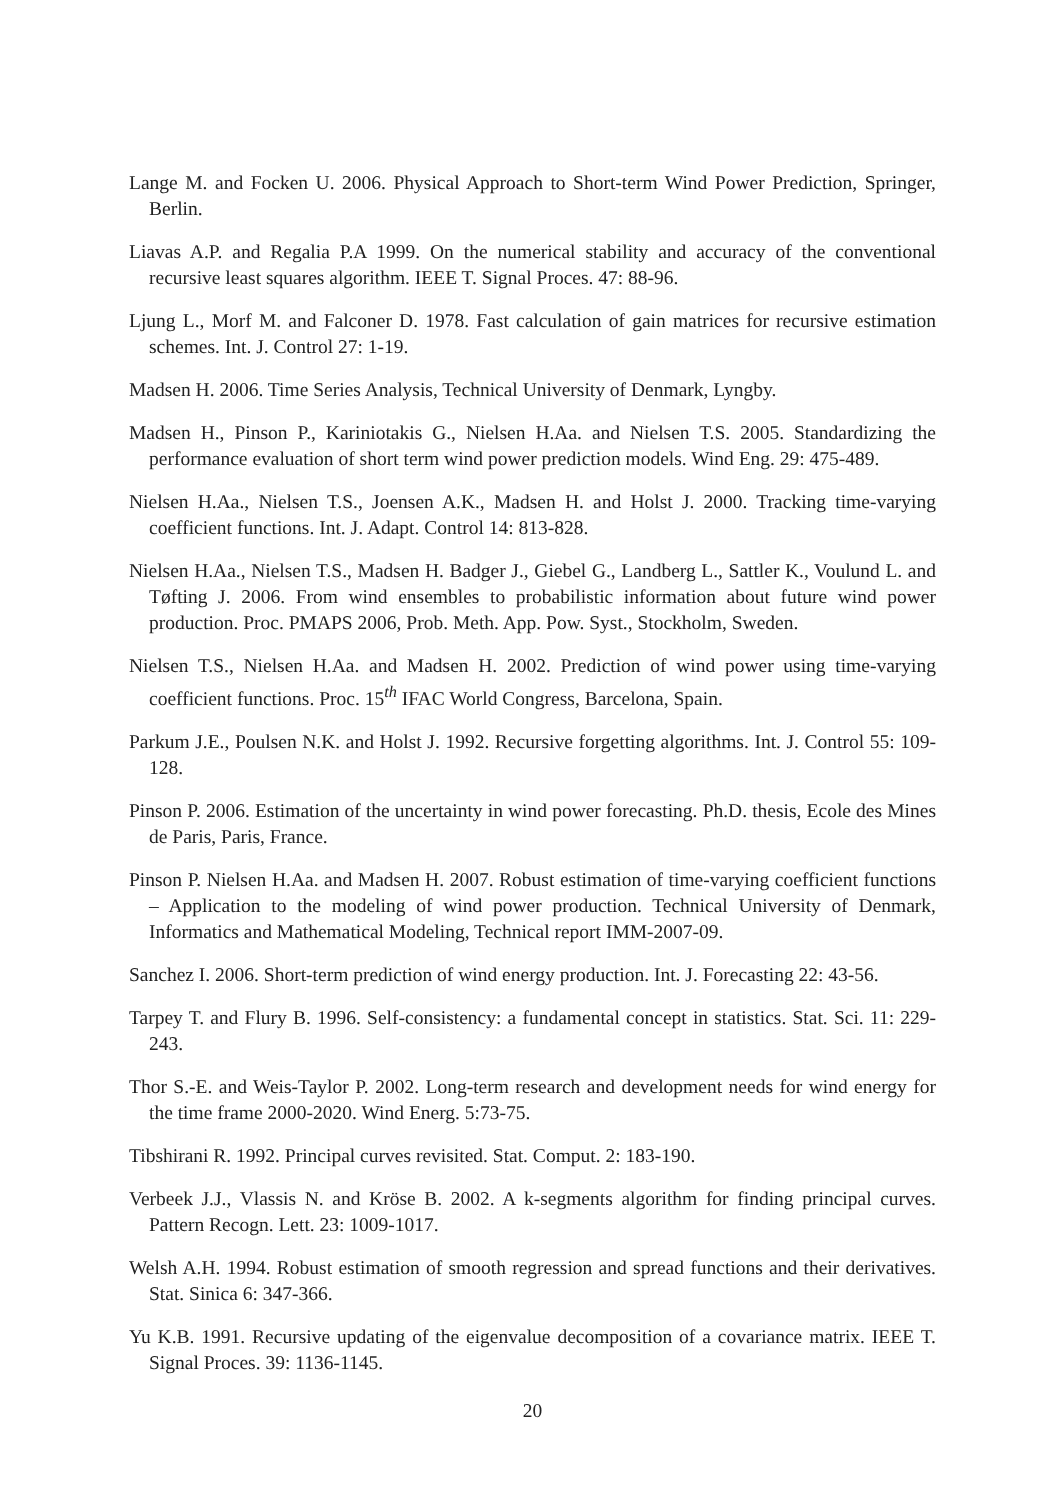Lange M. and Focken U. 2006. Physical Approach to Short-term Wind Power Prediction, Springer, Berlin.
Liavas A.P. and Regalia P.A 1999. On the numerical stability and accuracy of the conventional recursive least squares algorithm. IEEE T. Signal Proces. 47: 88-96.
Ljung L., Morf M. and Falconer D. 1978. Fast calculation of gain matrices for recursive estimation schemes. Int. J. Control 27: 1-19.
Madsen H. 2006. Time Series Analysis, Technical University of Denmark, Lyngby.
Madsen H., Pinson P., Kariniotakis G., Nielsen H.Aa. and Nielsen T.S. 2005. Standardizing the performance evaluation of short term wind power prediction models. Wind Eng. 29: 475-489.
Nielsen H.Aa., Nielsen T.S., Joensen A.K., Madsen H. and Holst J. 2000. Tracking time-varying coefficient functions. Int. J. Adapt. Control 14: 813-828.
Nielsen H.Aa., Nielsen T.S., Madsen H. Badger J., Giebel G., Landberg L., Sattler K., Voulund L. and Tøfting J. 2006. From wind ensembles to probabilistic information about future wind power production. Proc. PMAPS 2006, Prob. Meth. App. Pow. Syst., Stockholm, Sweden.
Nielsen T.S., Nielsen H.Aa. and Madsen H. 2002. Prediction of wind power using time-varying coefficient functions. Proc. 15<sup>th</sup> IFAC World Congress, Barcelona, Spain.
Parkum J.E., Poulsen N.K. and Holst J. 1992. Recursive forgetting algorithms. Int. J. Control 55: 109-128.
Pinson P. 2006. Estimation of the uncertainty in wind power forecasting. Ph.D. thesis, Ecole des Mines de Paris, Paris, France.
Pinson P. Nielsen H.Aa. and Madsen H. 2007. Robust estimation of time-varying coefficient functions – Application to the modeling of wind power production. Technical University of Denmark, Informatics and Mathematical Modeling, Technical report IMM-2007-09.
Sanchez I. 2006. Short-term prediction of wind energy production. Int. J. Forecasting 22: 43-56.
Tarpey T. and Flury B. 1996. Self-consistency: a fundamental concept in statistics. Stat. Sci. 11: 229-243.
Thor S.-E. and Weis-Taylor P. 2002. Long-term research and development needs for wind energy for the time frame 2000-2020. Wind Energ. 5:73-75.
Tibshirani R. 1992. Principal curves revisited. Stat. Comput. 2: 183-190.
Verbeek J.J., Vlassis N. and Kröse B. 2002. A k-segments algorithm for finding principal curves. Pattern Recogn. Lett. 23: 1009-1017.
Welsh A.H. 1994. Robust estimation of smooth regression and spread functions and their derivatives. Stat. Sinica 6: 347-366.
Yu K.B. 1991. Recursive updating of the eigenvalue decomposition of a covariance matrix. IEEE T. Signal Proces. 39: 1136-1145.
20